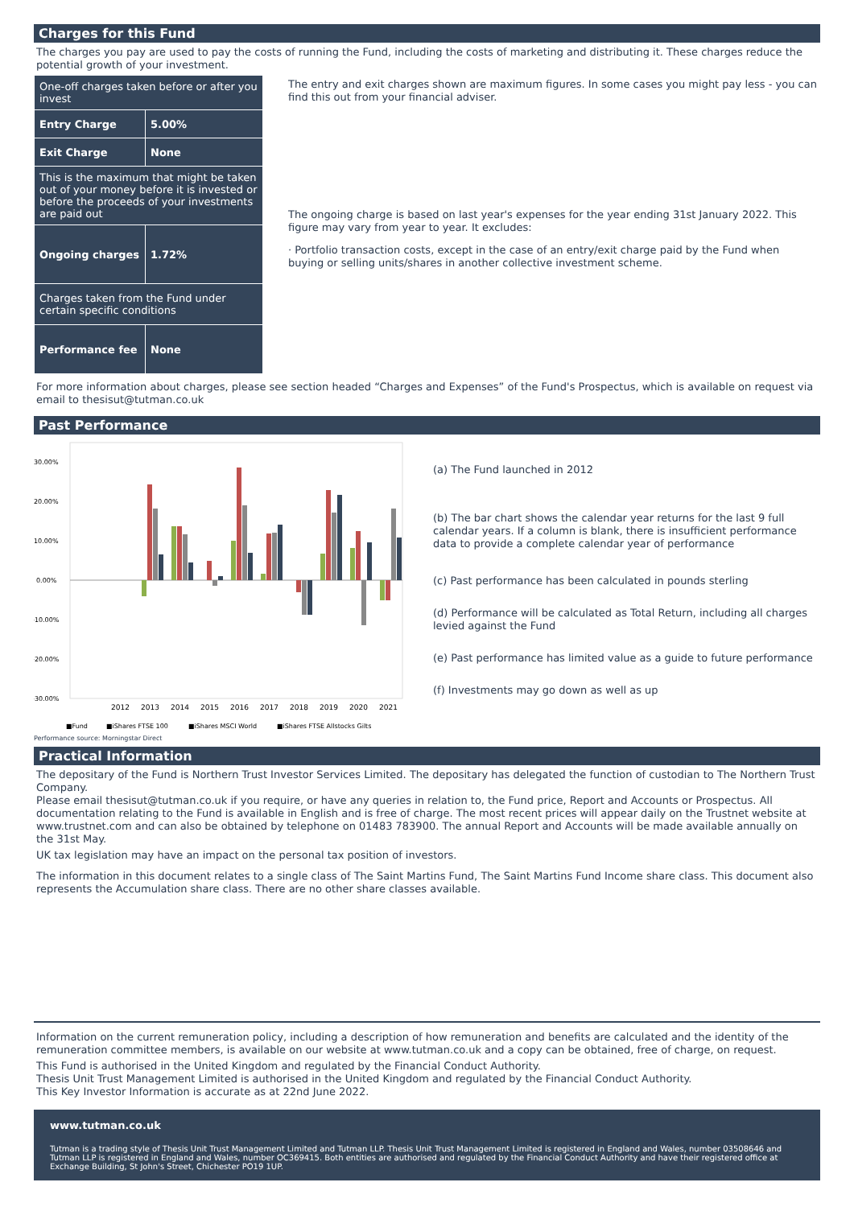Charges for this Fund
The charges you pay are used to pay the costs of running the Fund, including the costs of marketing and distributing it. These charges reduce the potential growth of your investment.
| One-off charges taken before or after you invest | |
| Entry Charge | 5.00% |
| Exit Charge | None |
| This is the maximum that might be taken out of your money before it is invested or before the proceeds of your investments are paid out | |
| Ongoing charges | 1.72% |
| Charges taken from the Fund under certain specific conditions | |
| Performance fee | None |
The entry and exit charges shown are maximum figures. In some cases you might pay less - you can find this out from your financial adviser.
The ongoing charge is based on last year's expenses for the year ending 31st January 2022. This figure may vary from year to year. It excludes:
· Portfolio transaction costs, except in the case of an entry/exit charge paid by the Fund when buying or selling units/shares in another collective investment scheme.
For more information about charges, please see section headed “Charges and Expenses” of the Fund's Prospectus, which is available on request via email to thesisut@tutman.co.uk
Past Performance
30.00%
20.00%
10.00%
0.00%
-10.00%
-20.00%
-30.00%
2012
2013
2014
2015
2016
2017
2018
2019
2020
2021
■Fund
■iShares FTSE 100
■iShares MSCI World
■iShares FTSE Allstocks Gilts
Performance source: Morningstar Direct
(a) The Fund launched in 2012
(b) The bar chart shows the calendar year returns for the last 9 full calendar years. If a column is blank, there is insufficient performance data to provide a complete calendar year of performance
(c) Past performance has been calculated in pounds sterling
(d) Performance will be calculated as Total Return, including all charges levied against the Fund
(e) Past performance has limited value as a guide to future performance
(f) Investments may go down as well as up
Practical Information
The depositary of the Fund is Northern Trust Investor Services Limited. The depositary has delegated the function of custodian to The Northern Trust Company.
Please email thesisut@tutman.co.uk if you require, or have any queries in relation to, the Fund price, Report and Accounts or Prospectus. All documentation relating to the Fund is available in English and is free of charge. The most recent prices will appear daily on the Trustnet website at www.trustnet.com and can also be obtained by telephone on 01483 783900. The annual Report and Accounts will be made available annually on the 31st May.
UK tax legislation may have an impact on the personal tax position of investors.
The information in this document relates to a single class of The Saint Martins Fund, The Saint Martins Fund Income share class. This document also represents the Accumulation share class. There are no other share classes available.
Information on the current remuneration policy, including a description of how remuneration and benefits are calculated and the identity of the remuneration committee members, is available on our website at www.tutman.co.uk and a copy can be obtained, free of charge, on request.
This Fund is authorised in the United Kingdom and regulated by the Financial Conduct Authority.
Thesis Unit Trust Management Limited is authorised in the United Kingdom and regulated by the Financial Conduct Authority.
This Key Investor Information is accurate as at 22nd June 2022.
www.tutman.co.uk
Tutman is a trading style of Thesis Unit Trust Management Limited and Tutman LLP. Thesis Unit Trust Management Limited is registered in England and Wales, number 03508646 and Tutman LLP is registered in England and Wales, number OC369415. Both entities are authorised and regulated by the Financial Conduct Authority and have their registered office at Exchange Building, St John's Street, Chichester PO19 1UP.